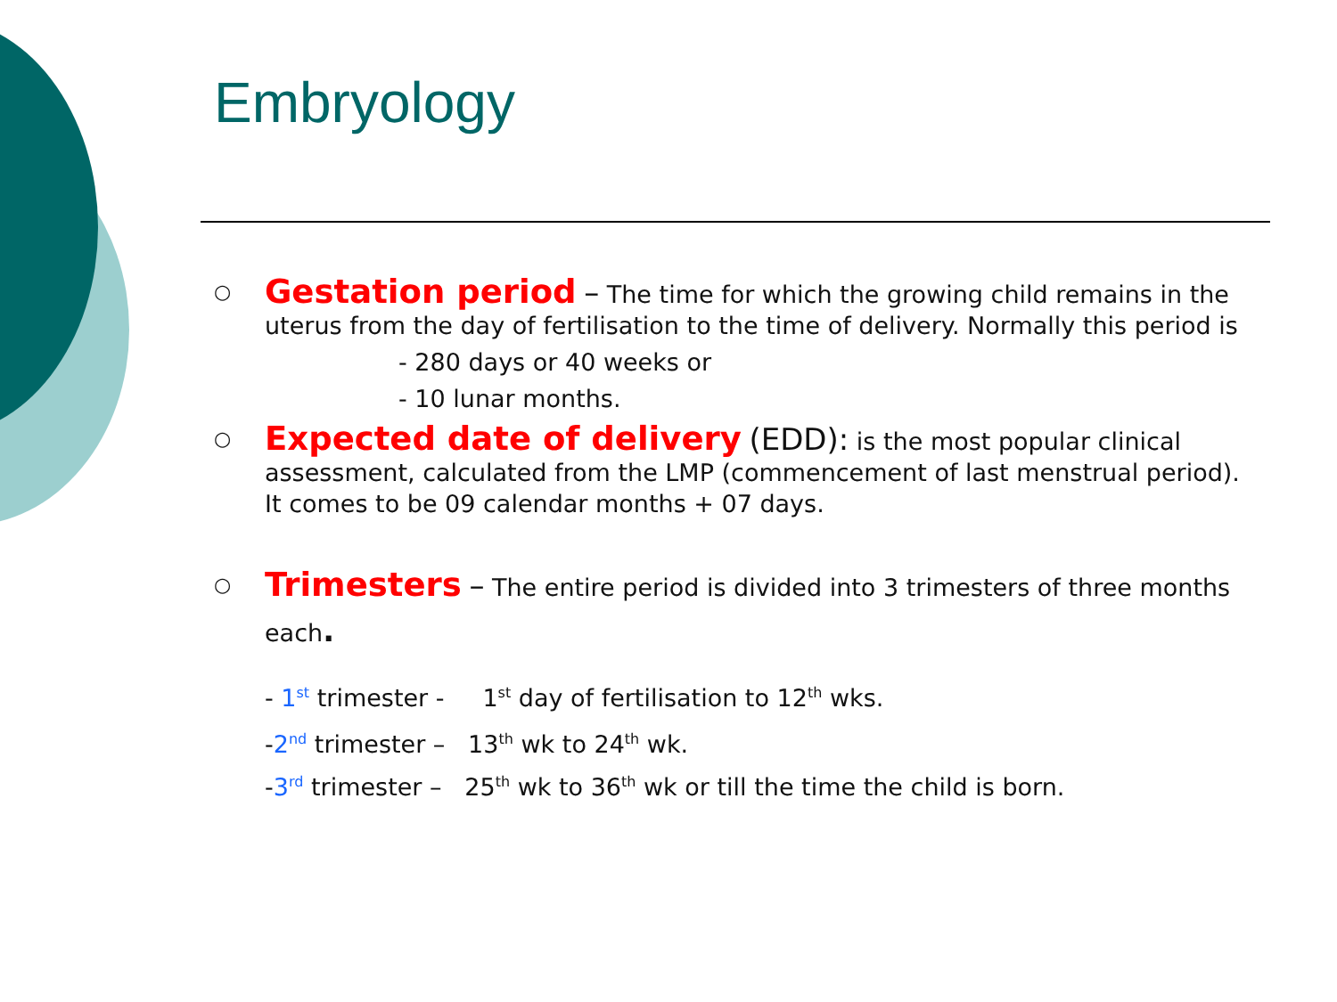Embryology
○
Gestation period – The time for which the growing child remains in the uterus from the day of fertilisation to the time of delivery. Normally this period is
- 280 days or 40 weeks or
- 10 lunar months.
○
Expected date of delivery (EDD): is the most popular clinical assessment, calculated from the LMP (commencement of last menstrual period). It comes to be 09 calendar months + 07 days.
○
Trimesters – The entire period is divided into 3 trimesters of three months each.
- 1<sup>st</sup> trimester - 1<sup>st</sup> day of fertilisation to 12<sup>th</sup> wks.
-2<sup>nd</sup> trimester – 13<sup>th</sup> wk to 24<sup>th</sup> wk.
-3<sup>rd</sup> trimester – 25<sup>th</sup> wk to 36<sup>th</sup> wk or till the time the child is born.